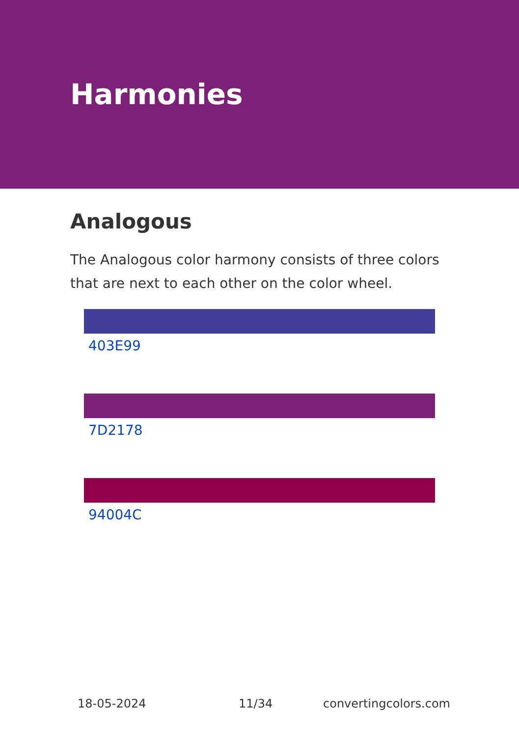Harmonies
Analogous
The Analogous color harmony consists of three colors that are next to each other on the color wheel.
403E99
7D2178
94004C
18-05-2024 11/34 convertingcolors.com